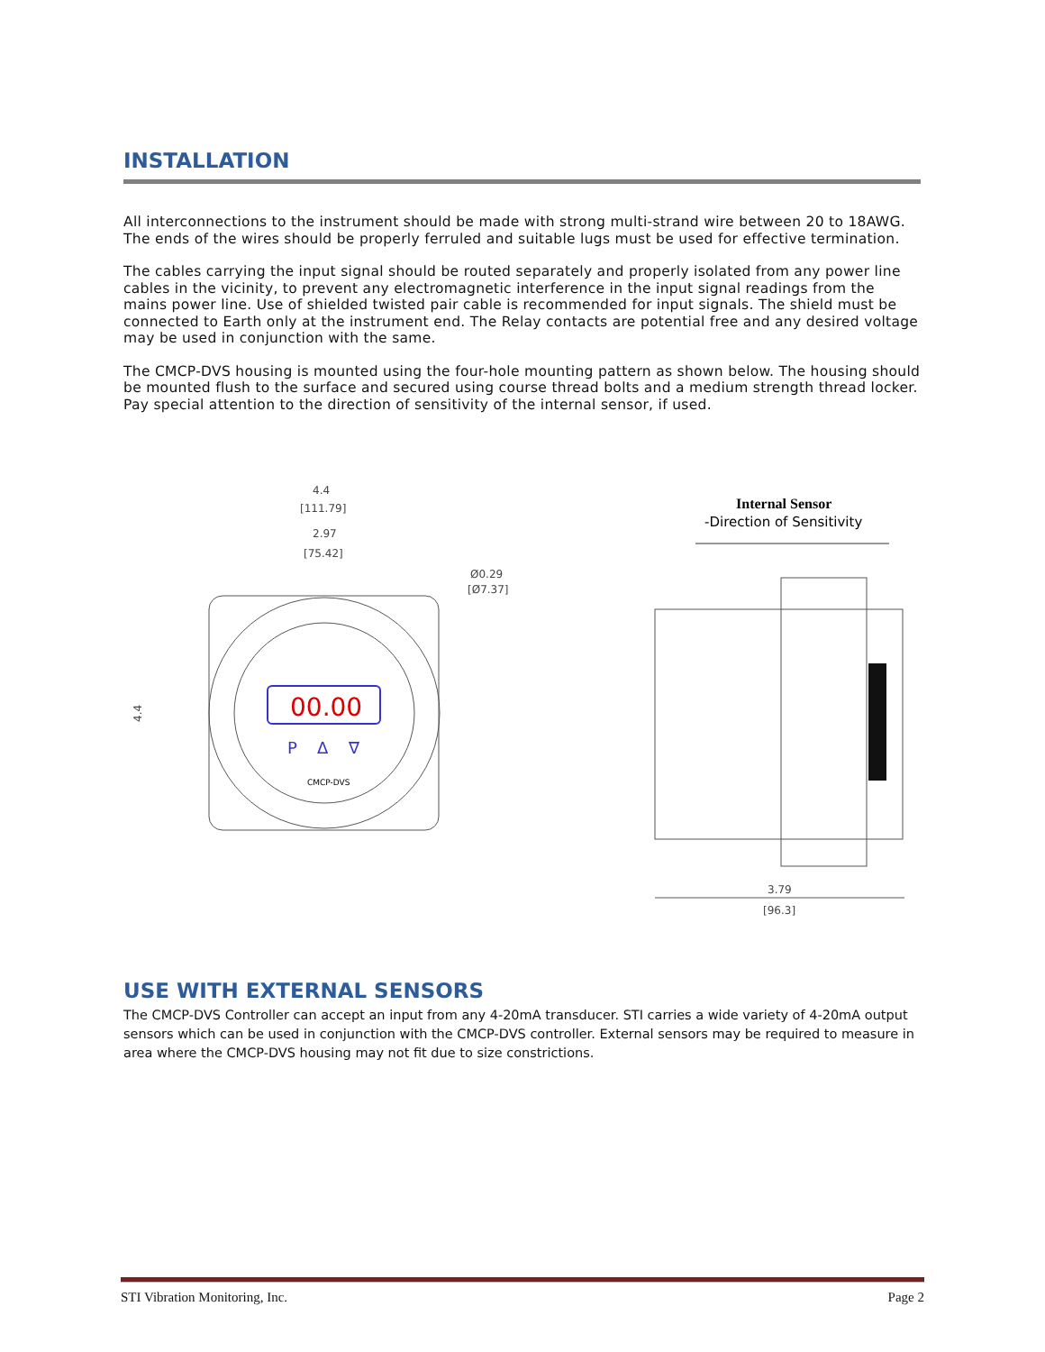INSTALLATION
All interconnections to the instrument should be made with strong multi-strand wire between 20 to 18AWG. The ends of the wires should be properly ferruled and suitable lugs must be used for effective termination.
The cables carrying the input signal should be routed separately and properly isolated from any power line cables in the vicinity, to prevent any electromagnetic interference in the input signal readings from the mains power line. Use of shielded twisted pair cable is recommended for input signals. The shield must be connected to Earth only at the instrument end. The Relay contacts are potential free and any desired voltage may be used in conjunction with the same.
The CMCP-DVS housing is mounted using the four-hole mounting pattern as shown below. The housing should be mounted flush to the surface and secured using course thread bolts and a medium strength thread locker. Pay special attention to the direction of sensitivity of the internal sensor, if used.
4.4
[111.79]
2.97
[75.42]
Ø0.29
[Ø7.37]
00.00
P
Δ
∇
CMCP-DVS
4.4
Internal Sensor
-Direction of Sensitivity
3.79
[96.3]
USE WITH EXTERNAL SENSORS
The CMCP-DVS Controller can accept an input from any 4-20mA transducer. STI carries a wide variety of 4-20mA output sensors which can be used in conjunction with the CMCP-DVS controller. External sensors may be required to measure in area where the CMCP-DVS housing may not fit due to size constrictions.
STI Vibration Monitoring, Inc. Page 2